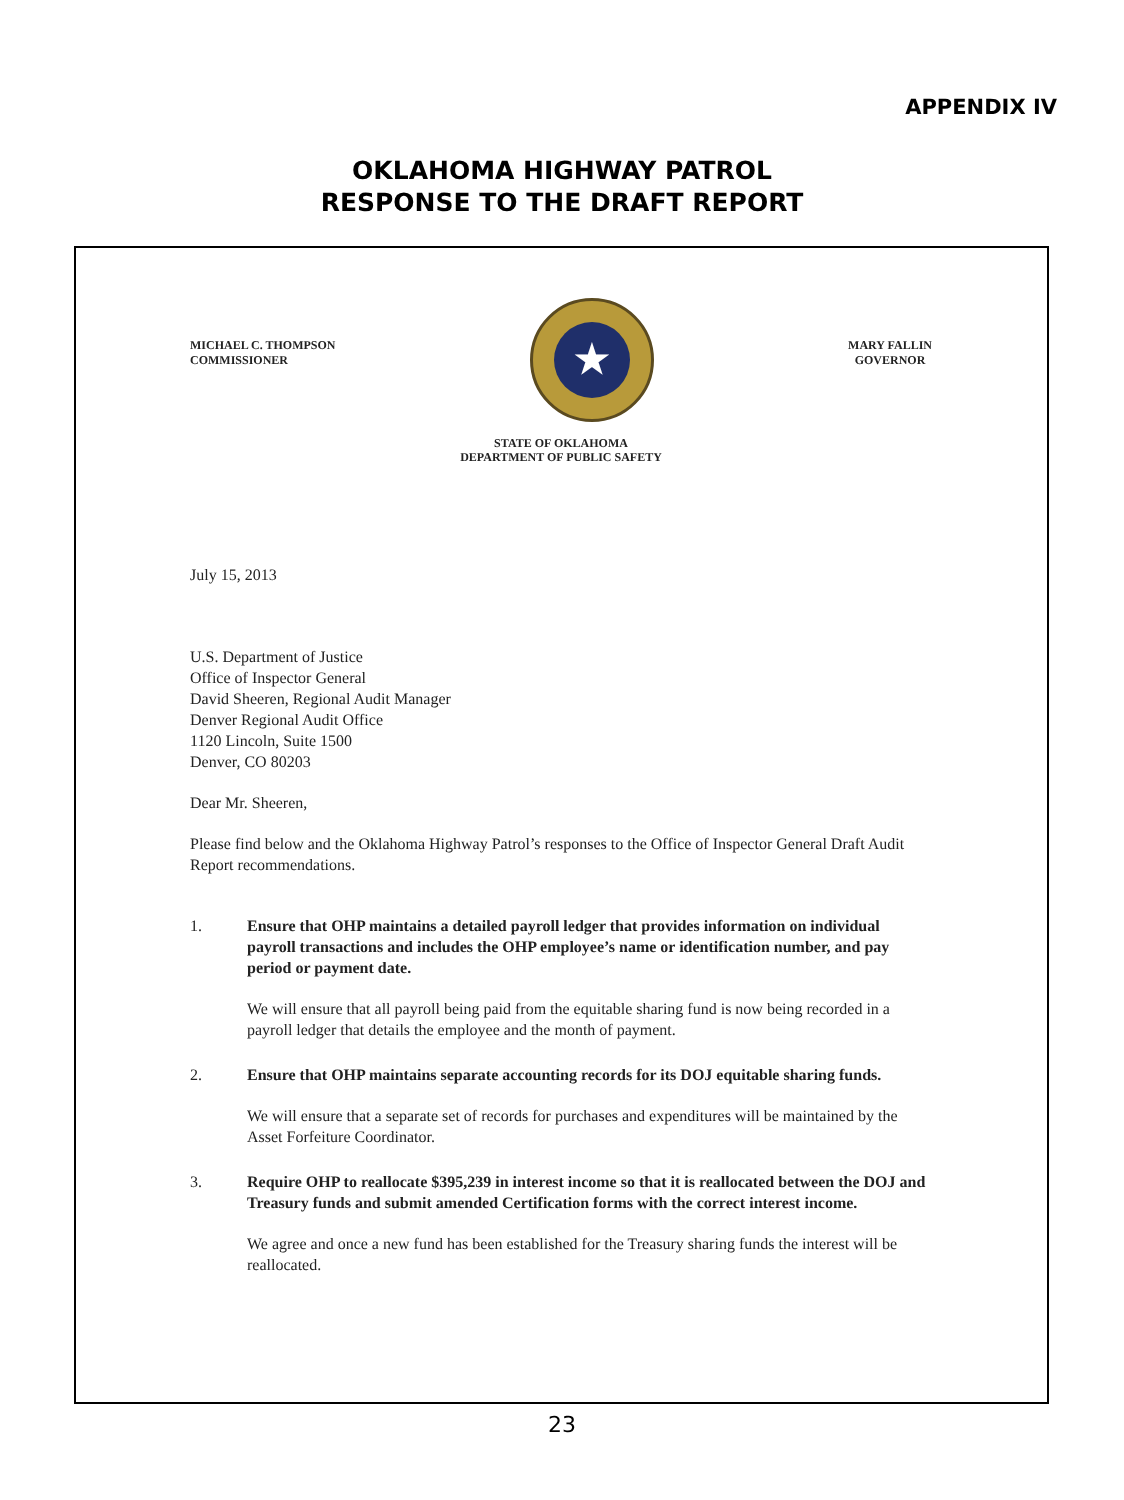APPENDIX IV
OKLAHOMA HIGHWAY PATROL
RESPONSE TO THE DRAFT REPORT
MICHAEL C. THOMPSON
COMMISSIONER
★
MARY FALLIN
GOVERNOR
STATE OF OKLAHOMA
DEPARTMENT OF PUBLIC SAFETY
July 15, 2013
U.S. Department of Justice
Office of Inspector General
David Sheeren, Regional Audit Manager
Denver Regional Audit Office
1120 Lincoln, Suite 1500
Denver, CO 80203
Dear Mr. Sheeren,
Please find below and the Oklahoma Highway Patrol’s responses to the Office of Inspector General Draft Audit Report recommendations.
1. Ensure that OHP maintains a detailed payroll ledger that provides information on individual payroll transactions and includes the OHP employee’s name or identification number, and pay period or payment date.
We will ensure that all payroll being paid from the equitable sharing fund is now being recorded in a payroll ledger that details the employee and the month of payment.
2. Ensure that OHP maintains separate accounting records for its DOJ equitable sharing funds.
We will ensure that a separate set of records for purchases and expenditures will be maintained by the Asset Forfeiture Coordinator.
3. Require OHP to reallocate $395,239 in interest income so that it is reallocated between the DOJ and Treasury funds and submit amended Certification forms with the correct interest income.
We agree and once a new fund has been established for the Treasury sharing funds the interest will be reallocated.
23